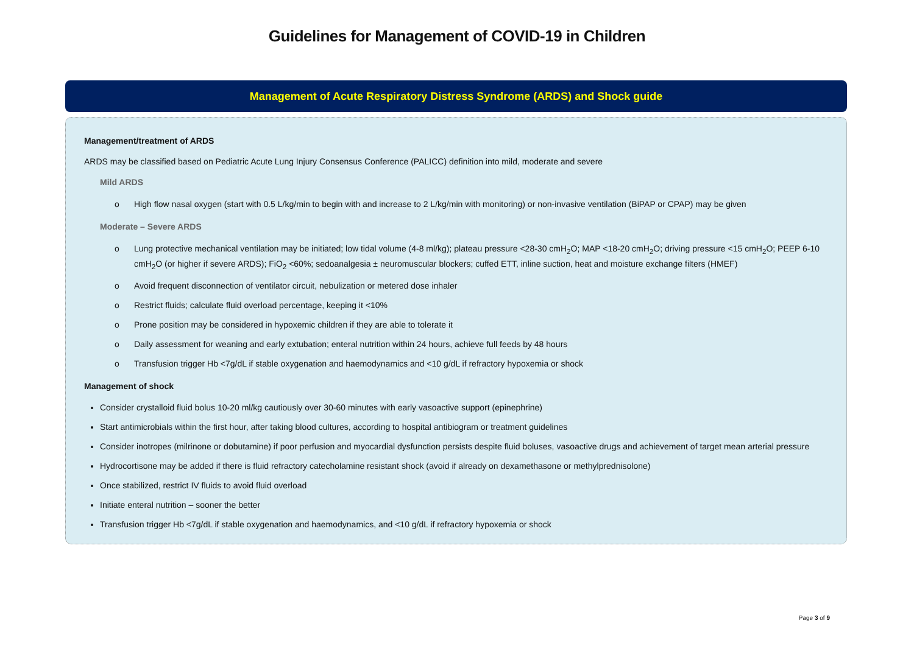Guidelines for Management of COVID-19 in Children
Management of Acute Respiratory Distress Syndrome (ARDS) and Shock guide
Management/treatment of ARDS
ARDS may be classified based on Pediatric Acute Lung Injury Consensus Conference (PALICC) definition into mild, moderate and severe
Mild ARDS
o High flow nasal oxygen (start with 0.5 L/kg/min to begin with and increase to 2 L/kg/min with monitoring) or non-invasive ventilation (BiPAP or CPAP) may be given
Moderate – Severe ARDS
o Lung protective mechanical ventilation may be initiated; low tidal volume (4-8 ml/kg); plateau pressure <28-30 cmH<sub>2</sub>O; MAP <18-20 cmH<sub>2</sub>O; driving pressure <15 cmH<sub>2</sub>O; PEEP 6-10 cmH<sub>2</sub>O (or higher if severe ARDS); FiO<sub>2</sub> <60%; sedoanalgesia ± neuromuscular blockers; cuffed ETT, inline suction, heat and moisture exchange filters (HMEF)
o Avoid frequent disconnection of ventilator circuit, nebulization or metered dose inhaler
o Restrict fluids; calculate fluid overload percentage, keeping it <10%
o Prone position may be considered in hypoxemic children if they are able to tolerate it
o Daily assessment for weaning and early extubation; enteral nutrition within 24 hours, achieve full feeds by 48 hours
o Transfusion trigger Hb <7g/dL if stable oxygenation and haemodynamics and <10 g/dL if refractory hypoxemia or shock
Management of shock
Consider crystalloid fluid bolus 10-20 ml/kg cautiously over 30-60 minutes with early vasoactive support (epinephrine)
Start antimicrobials within the first hour, after taking blood cultures, according to hospital antibiogram or treatment guidelines
Consider inotropes (milrinone or dobutamine) if poor perfusion and myocardial dysfunction persists despite fluid boluses, vasoactive drugs and achievement of target mean arterial pressure
Hydrocortisone may be added if there is fluid refractory catecholamine resistant shock (avoid if already on dexamethasone or methylprednisolone)
Once stabilized, restrict IV fluids to avoid fluid overload
Initiate enteral nutrition – sooner the better
Transfusion trigger Hb <7g/dL if stable oxygenation and haemodynamics, and <10 g/dL if refractory hypoxemia or shock
Page 3 of 9